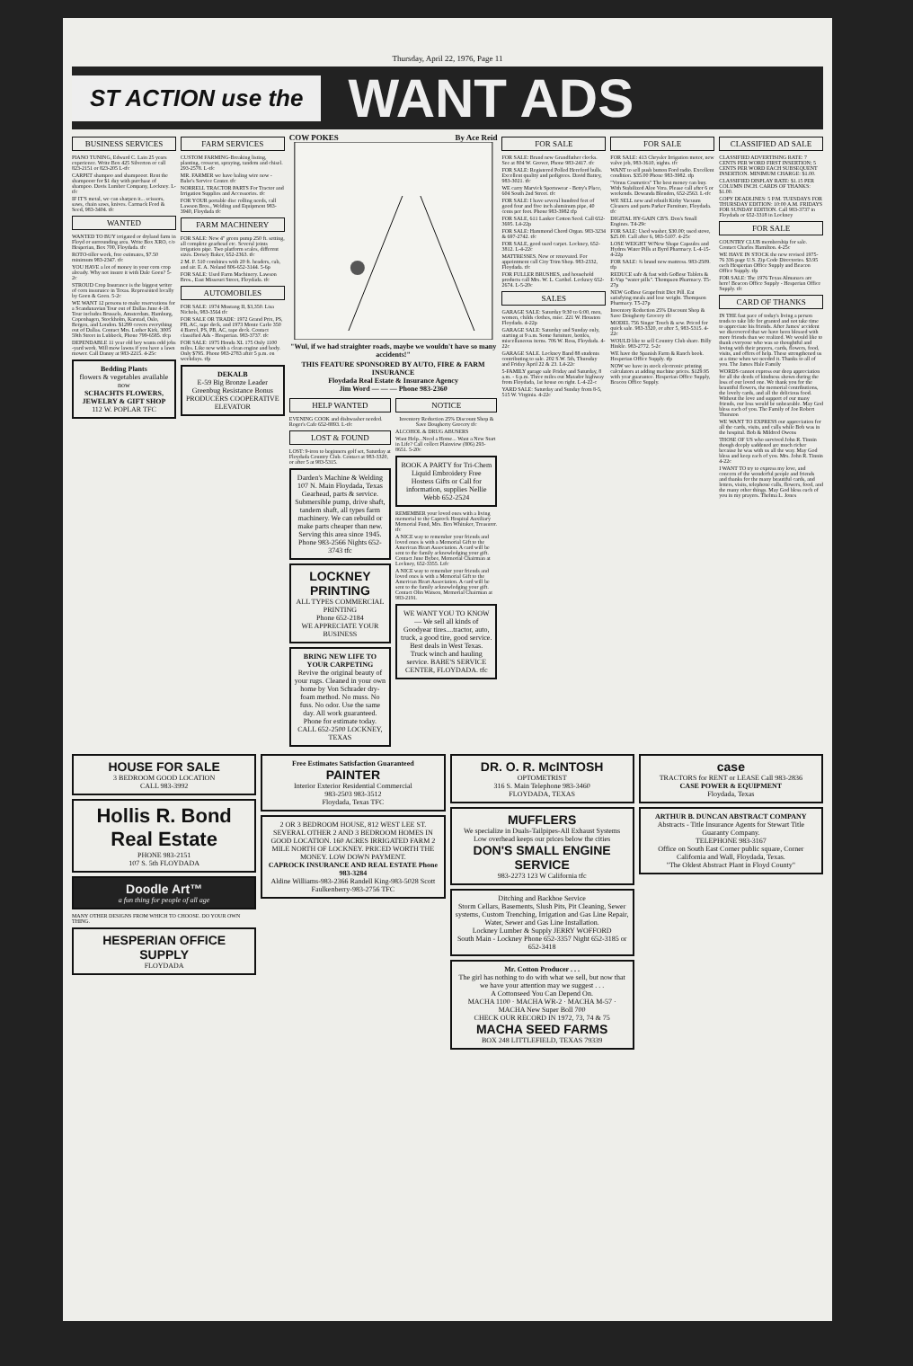Thursday, April 22, 1976, Page 11
ST ACTION use the WANT ADS
BUSINESS SERVICES
PIANO TUNING, Edward C. Lain 25 years experience. Write Box 425 Silverton or call 823-2151 or 823-205 L-tfc
CARPET shampoo and shampooer. Rent the shampooer for $1 day with purchase of shampoo. Davis Lumber Company, Lockney. L-tfc
IF IT'S metal, we can sharpen it... scissors, saws, chain saws, knives. Carmack Feed & Seed, 983-3404. tfc
WANTED
WANTED TO BUY irrigated or dryland farm in Floyd or surrounding area. Write Box XRO, c/o Hesperian, Box 700, Floydada. tfc
ROTO-tiller work, free estimates, $7.50 minimum 983-2347. tfc
YOU HAVE a lot of money in your corn crop already. Why not insure it with Dale Goen? 5-2c
STROUD Crop Insurance is the biggest writer of corn insurance in Texas. Represented locally by Goen & Goen. 5-2c
WE WANT 12 persons to make reservations for a Scandanavian Tour out of Dallas June 4-18. Tour includes Brussels, Amsterdam, Hamburg, Copenhagen, Stockholm, Karstad, Oslo, Bergen, and London. $1299 covers everything out of Dallas. Contact Mrs. Luther Kirk, 3005 59th Street in Lubbock, Phone 799-6585. tfcp
DEPENDABLE 11 year old boy wants odd jobs -yard work. Will mow lawns if you have a lawn mower. Call Danny at 983-2215. 4-25c
Bedding Plants
flowers & vegetables available now
SCHACHTS FLOWERS, JEWELRY & GIFT SHOP
112 W. POPLAR TFC
FARM SERVICES
CUSTOM FARMING-Breaking listing, planting, crosscut, spraying, tandem and chisel. 293-2578. L-tfc
MR. FARMER we have baling wire now - Babe's Service Center. tfc
NORRELL TRACTOR PARTS For Tractor and Irrigation Supplies and Accessories. tfc
FOR YOUR portable disc rolling needs, call Lawson Bros., Welding and Equipment 983-3940, Floydada tfc
FARM MACHINERY
FOR SALE: New 4" green pump 250 ft. setting, all complete gearhead etc. Several joints irrigation pipe. Two platform scales, different sizes. Dorsey Baker, 652-2363. tfc
2 M. F. 510 combines with 20 ft. headers, cab, and air. E. A. Noland 806-652-3144. 5-6p
FOR SALE: Used Farm Machinery. Lawson Bros., East Missouri Street, Floydada. tfc
AUTOMOBILES
FOR SALE: 1974 Mustang II, $3,350. Lisa Nichols, 983-3564 tfc
FOR SALE OR TRADE: 1972 Grand Prix, PS, PB, AC, tape deck, and 1973 Monte Carlo 350 4 Barrel, PS, PB, AC, tape deck. Contact classified Ads - Hesperian. 983-3737. tfc
FOR SALE: 1975 Honda XL 175 Only 1100 miles. Like new with a clean engine and body. Only $795. Phone 983-2783 after 5 p.m. on weekdays. tfp
DEKALB
E-59 Big Bronze Leader Greenbug Resistance Bonus
PRODUCERS COOPERATIVE ELEVATOR
COW POKES By Ace Reid
"Wul, if we had straighter roads, maybe we wouldn't have so many accidents!"
THIS FEATURE SPONSORED BY AUTO, FIRE & FARM INSURANCE
Floydada Real Estate & Insurance Agency
Jim Word — — — Phone 983-2360
HELP WANTED
EVENING COOK and dishwasher needed. Roger's Cafe 652-8893. L-tfc
LOST & FOUND
LOST: 9-iron to beginners golf set, Saturday at Floydada Country Club. Contact at 983-3320, or after 5 at 983-5315.
Darden's Machine & Welding 107 N. Main Floydada, Texas
Gearhead, parts & service. Submersible pump, drive shaft, tandem shaft, all types farm machinery. We can rebuild or make parts cheaper than new. Serving this area since 1945.
Phone 983-2566 Nights 652-3743 tfc
LOCKNEY PRINTING
ALL TYPES COMMERCIAL PRINTING
Phone 652-2184
WE APPRECIATE YOUR BUSINESS
BRING NEW LIFE TO YOUR CARPETING
Revive the original beauty of your rugs. Cleaned in your own home by Von Schrader dry-foam method. No muss. No fuss. No odor. Use the same day. All work guaranteed. Phone for estimate today.
CALL 652-2500 LOCKNEY, TEXAS
NOTICE
Inventory Reduction 25% Discount Shop & Save Dougherty Grocery tfc
ALCOHOL & DRUG ABUSERS
Want Help...Need a Home... Want a New Start in Life? Call collect Plainview (806) 293-8651. 5-20c
BOOK A PARTY for Tri-Chem Liquid Embroidery Free Hostess Gifts or Call for information, supplies Nellie Webb 652-2524
REMEMBER your loved ones with a living memorial to the Caprock Hospital Auxiliary Memorial Fund, Mrs. Ben Whitaker, Treasurer. tfc
A NICE way to remember your friends and loved ones is with a Memorial Gift to the American Heart Association. A card will be sent to the family acknowledging your gift. Contact June Bybee, Memorial Chairman at Lockney, 652-3355. Ltfc
A NICE way to remember your friends and loved ones is with a Memorial Gift to the American Heart Association. A card will be sent to the family acknowledging your gift. Contact Olin Watson, Memorial Chairman at 983-2191.
WE WANT YOU TO KNOW — We sell all kinds of Goodyear tires....tractor, auto, truck, a good tire, good service. Best deals in West Texas. Truck winch and hauling service. BABE'S SERVICE CENTER, FLOYDADA. tfc
FOR SALE
FOR SALE: Brand new Grandfather clocks. See at 804 W. Grover, Phone 983-2417. tfc
FOR SALE: Registered Polled Hereford bulls. Excellent quality and pedigrees. David Battey, 983-3021. tfc
WE carry Marvick Sportswear - Betty's Place, 604 South 2nd Street. tfc
FOR SALE: I have several hundred feet of good four and five inch aluminum pipe, 40 cents per foot. Phone 983-3982 tfp
FOR SALE, 611 Lanker Cotton Seed. Call 652-3695. L4-22p
FOR SALE: Hammond Chord Organ. 983-3234 & 697-2742. tfc
FOR SALE, good used carpet. Lockney, 652-3812. L-4-22c
MATTRESSES. New or renovated. For appointment call City Trim Shop. 983-2332, Floydada. tfc
FOR FULLER BRUSHES, and household products call Mrs. W. L. Carthel. Lockney 652-2674. L-5-20c
SALES
GARAGE SALE: Saturday 9:30 to 6:00, men, women, childs clothes, misc. 221 W. Houston Floydada. 4-22p
GARAGE SALE: Saturday and Sunday only, starting at 9 a.m. Some furniture, bottles, miscellaneous items. 706 W. Ross, Floydada. 4-22c
GARAGE SALE. Lockney Band 88 students contributing to sale. 202 S.W. 5th, Thursday and Friday April 22 & 23. L4-22c
5-FAMILY garage sale Friday and Saturday, 8 a.m. - 6 p.m. Three miles out Matador highway from Floydada, 1st house on right. L-4-22-c
YARD SALE: Saturday and Sunday from 8-5, 515 W. Virginia. 4-22c
FOR SALE
FOR SALE: 413 Chrysler Irrigation motor, new valve job, 983-3610, nights. tfc
WANT to sell push button Ford radio. Excellent condition. $35.00 Phone 983-3982. tfp
"Venus Cosmetics" The best money can buy. With Stabilized Aloe Vera. Please call after 6 or weekends. Dewanda Blenden, 652-2563. L-tfc
WE SELL new and rebuilt Kirby Vacuum Cleaners and parts Parker Furniture, Floydada. tfc
DIGITAL HY-GAIN CB'S. Don's Small Engines. T4-29c
FOR SALE: Used washer, $30.00; used stove, $25.00. Call after 6, 983-5107. 4-25c
LOSE WEIGHT W/New Shape Capsules and Hydres Water Pills at Byrd Pharmacy. L-4-15-4-22p
FOR SALE: ¾ brand new mattress. 983-2509. tfp
REDUCE safe & fast with GoBese Tablets & E-Vap "water pills". Thompson Pharmacy. T5-27p
NEW GoBese Grapefruit Diet Pill. Eat satisfying meals and lose weight. Thompson Pharmacy. T5-27p
Inventory Reduction 25% Discount Shop & Save Dougherty Grocery tfc
MODEL 756 Singer Touch & sew. Priced for quick sale. 983-3320, or after 5, 983-5315. 4-22c
WOULD like to sell Country Club share. Billy Hinkle. 983-2772. 5-2c
WE have the Spanish Farm & Ranch book. Hesperian Office Supply. tfp
NOW we have in stock electronic printing calculators at adding machine prices. $129.95 with year guarantee. Hesperian Office Supply, Beacon Office Supply.
CLASSIFIED AD SALE
CLASSIFIED ADVERTISING RATE: 7 CENTS PER WORD FIRST INSERTION; 5 CENTS PER WORD EACH SUBSEQUENT INSERTION. MINIMUM CHARGE: $1.00.
CLASSIFIED DISPLAY RATE: $1.15 PER COLUMN INCH. CARDS OF THANKS: $1.00.
COPY DEADLINES: 5 P.M. TUESDAYS FOR THURSDAY EDITION: 10:00 A.M. FRIDAYS FOR SUNDAY EDITION. Call 983-3737 in Floydada or 652-3318 in Lockney
FOR SALE
COUNTRY CLUB membership for sale. Contact Charles Hamilton. 4-25c
WE HAVE IN STOCK the new revised 1975-76 336 page U.S. Zip Code Directories. $3.95 each Hesperian Office Supply and Beacon Office Supply. tfp
FOR SALE: The 1976 Texas Almanacs are here! Beacon Office Supply - Hesperian Office Supply. tfc
CARD OF THANKS
IN THE fast pace of today's living a person tends to take life for granted and not take time to appreciate his friends. After James' accident we discovered that we have been blessed with more friends than we realized. We would like to thank everyone who was so thoughtful and loving with their prayers, cards, flowers, food, visits, and offers of help. These strengthened us at a time when we needed it. Thanks to all of you. The James Hale Family
WORDS cannot express our deep appreciation for all the deeds of kindness shown during the loss of our loved one. We thank you for the beautiful flowers, the memorial contributions, the lovely cards, and all the delicious food. Without the love and support of our many friends, our loss would be unbearable. May God bless each of you. The Family of Joe Robert Thurston
WE WANT TO EXPRESS our appreciation for all the cards, visits, and calls while Bob was in the hospital. Bob & Mildred Owens
THOSE OF US who survived John R. Tinnin though deeply saddened are much richer because he was with us all the way. May God bless and keep each of you. Mrs. John R. Tinnin 4-22c
I WANT TO try to express my love, and concern of the wonderful people and friends and thanks for the many beautiful cards, and letters, visits, telephone calls, flowers, food, and the many other things. May God bless each of you in my prayers. Thelma L. Jones
HOUSE FOR SALE
3 BEDROOM GOOD LOCATION
CALL 983-3992
Hollis R. Bond Real Estate
PHONE 983-2151
107 S. 5th FLOYDADA
Doodle Art™
a fun thing for people of all age
MANY OTHER DESIGNS FROM WHICH TO CHOOSE. DO YOUR OWN THING.
HESPERIAN OFFICE SUPPLY
FLOYDADA
Free Estimates Satisfaction Guaranteed
PAINTER
Interior Exterior Residential Commercial
983-2503 983-3512
Floydada, Texas TFC
2 OR 3 BEDROOM HOUSE, 812 WEST LEE ST. SEVERAL OTHER 2 AND 3 BEDROOM HOMES IN GOOD LOCATION. 160 ACRES IRRIGATED FARM 2 MILE NORTH OF LOCKNEY. PRICED WORTH THE MONEY. LOW DOWN PAYMENT.
CAPROCK INSURANCE AND REAL ESTATE Phone 983-3284
Aldine Williams-983-2366 Randell King-983-5028 Scott Faulkenberry-983-2756 TFC
DR. O. R. McINTOSH
OPTOMETRIST
316 S. Main Telephone 983-3460
FLOYDADA, TEXAS
MUFFLERS
We specialize in Duals-Tailpipes-All Exhaust Systems
Low overhead keeps our prices below the cities
DON'S SMALL ENGINE SERVICE
983-2273 123 W California tfc
Ditching and Backhoe Service
Storm Cellars, Basements, Slush Pits, Pit Cleaning, Sewer systems, Custom Trenching, Irrigation and Gas Line Repair, Water, Sewer and Gas Line Installation.
Lockney Lumber & Supply JERRY WOFFORD
South Main - Lockney Phone 652-3357 Night 652-3185 or 652-3418
Mr. Cotton Producer . . .
The girl has nothing to do with what we sell, but now that we have your attention may we suggest . . .
A Cottonseed You Can Depend On.
MACHA 1100 · MACHA WR-2 · MACHA M-57 · MACHA New Super Boll 700
CHECK OUR RECORD IN 1972, 73, 74 & 75
MACHA SEED FARMS
BOX 248 LITTLEFIELD, TEXAS 79339
case
TRACTORS for RENT or LEASE Call 983-2836
CASE POWER & EQUIPMENT
Floydada, Texas
ARTHUR B. DUNCAN ABSTRACT COMPANY
Abstracts - Title Insurance Agents for Stewart Title Guaranty Company.
TELEPHONE 983-3167
Office on South East Corner public square, Corner California and Wall, Floydada, Texas.
"The Oldest Abstract Plant in Floyd County"